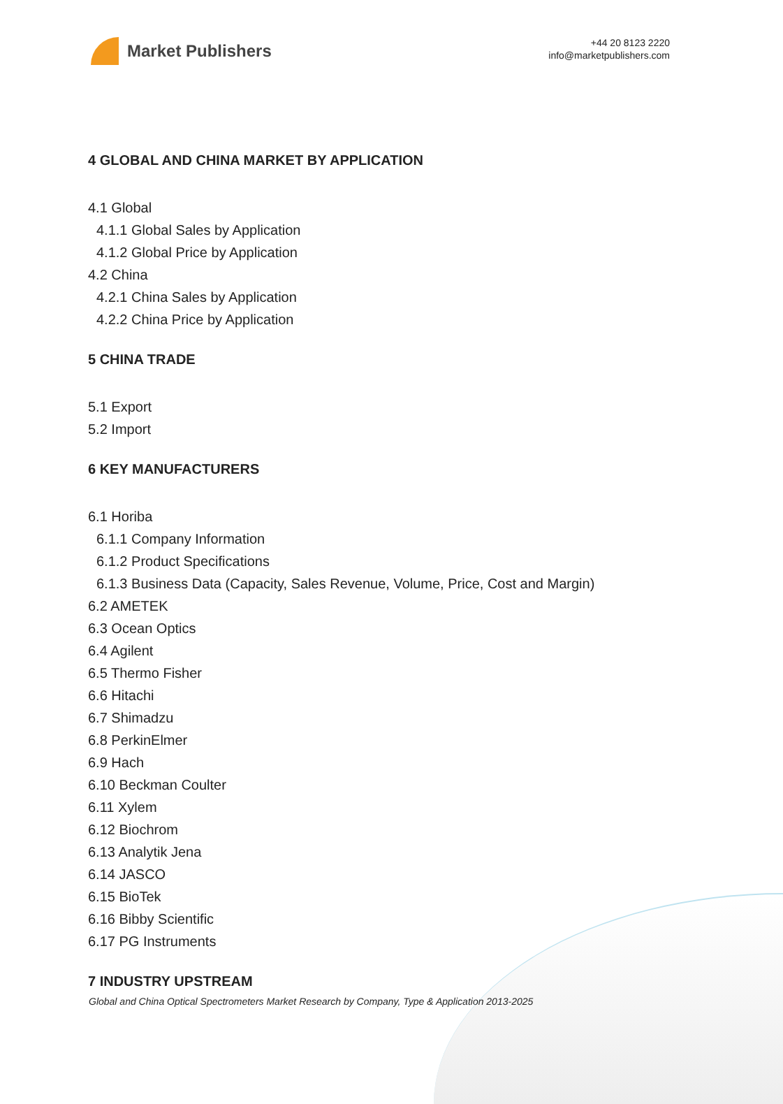Market Publishers
+44 20 8123 2220
info@marketpublishers.com
4 GLOBAL AND CHINA MARKET BY APPLICATION
4.1 Global
4.1.1 Global Sales by Application
4.1.2 Global Price by Application
4.2 China
4.2.1 China Sales by Application
4.2.2 China Price by Application
5 CHINA TRADE
5.1 Export
5.2 Import
6 KEY MANUFACTURERS
6.1 Horiba
6.1.1 Company Information
6.1.2 Product Specifications
6.1.3 Business Data (Capacity, Sales Revenue, Volume, Price, Cost and Margin)
6.2 AMETEK
6.3 Ocean Optics
6.4 Agilent
6.5 Thermo Fisher
6.6 Hitachi
6.7 Shimadzu
6.8 PerkinElmer
6.9 Hach
6.10 Beckman Coulter
6.11 Xylem
6.12 Biochrom
6.13 Analytik Jena
6.14 JASCO
6.15 BioTek
6.16 Bibby Scientific
6.17 PG Instruments
7 INDUSTRY UPSTREAM
Global and China Optical Spectrometers Market Research by Company, Type & Application 2013-2025